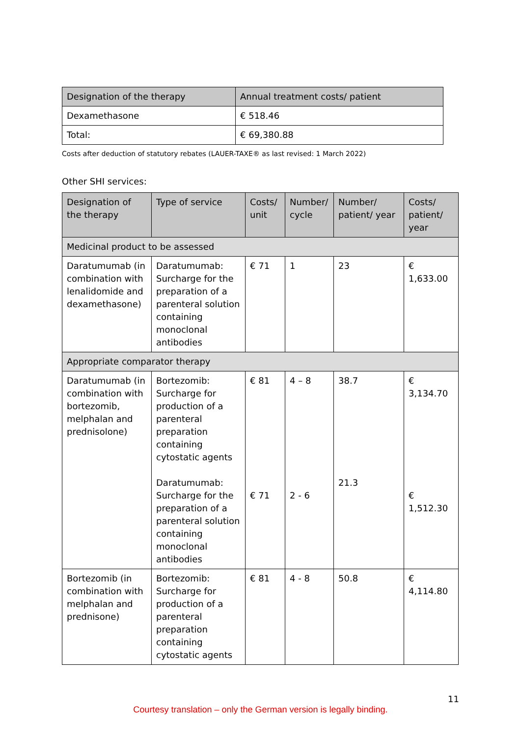| Designation of the therapy | Annual treatment costs/ patient |
| --- | --- |
| Dexamethasone | € 518.46 |
| Total: | € 69,380.88 |
Costs after deduction of statutory rebates (LAUER-TAXE® as last revised: 1 March 2022)
Other SHI services:
| Designation of the therapy | Type of service | Costs/ unit | Number/ cycle | Number/ patient/ year | Costs/ patient/ year |
| --- | --- | --- | --- | --- | --- |
| Medicinal product to be assessed | | | | | |
| Daratumumab (in combination with lenalidomide and dexamethasone) | Daratumumab: Surcharge for the preparation of a parenteral solution containing monoclonal antibodies | € 71 | 1 | 23 | € 1,633.00 |
| Appropriate comparator therapy | | | | | |
| Daratumumab (in combination with bortezomib, melphalan and prednisolone) | Bortezomib: Surcharge for production of a parenteral preparation containing cytostatic agents Daratumumab: Surcharge for the preparation of a parenteral solution containing monoclonal antibodies | € 81 € 71 | 4 – 8 2 - 6 | 38.7 21.3 | € 3,134.70 € 1,512.30 |
| Bortezomib (in combination with melphalan and prednisone) | Bortezomib: Surcharge for production of a parenteral preparation containing cytostatic agents | € 81 | 4 - 8 | 50.8 | € 4,114.80 |
11
Courtesy translation – only the German version is legally binding.